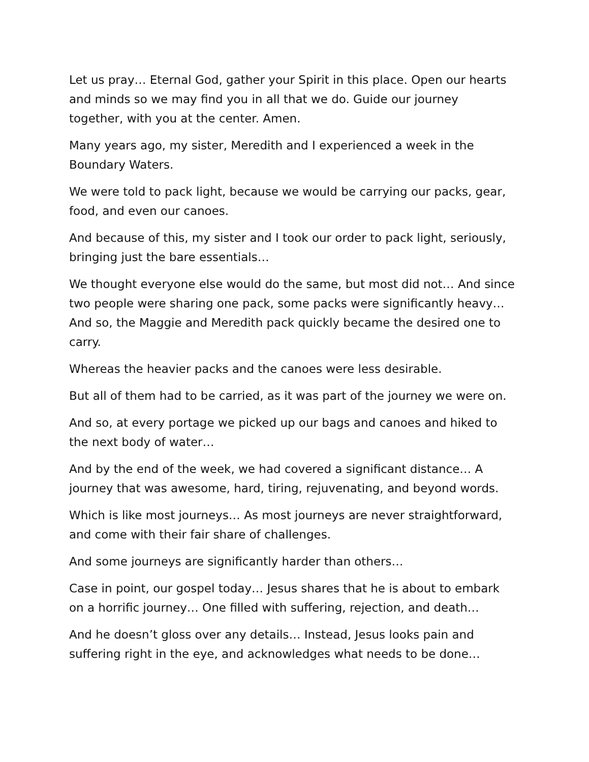Let us pray… Eternal God, gather your Spirit in this place. Open our hearts and minds so we may find you in all that we do. Guide our journey together, with you at the center. Amen.
Many years ago, my sister, Meredith and I experienced a week in the Boundary Waters.
We were told to pack light, because we would be carrying our packs, gear, food, and even our canoes.
And because of this, my sister and I took our order to pack light, seriously, bringing just the bare essentials…
We thought everyone else would do the same, but most did not… And since two people were sharing one pack, some packs were significantly heavy… And so, the Maggie and Meredith pack quickly became the desired one to carry.
Whereas the heavier packs and the canoes were less desirable.
But all of them had to be carried, as it was part of the journey we were on.
And so, at every portage we picked up our bags and canoes and hiked to the next body of water…
And by the end of the week, we had covered a significant distance… A journey that was awesome, hard, tiring, rejuvenating, and beyond words.
Which is like most journeys… As most journeys are never straightforward, and come with their fair share of challenges.
And some journeys are significantly harder than others…
Case in point, our gospel today… Jesus shares that he is about to embark on a horrific journey… One filled with suffering, rejection, and death…
And he doesn’t gloss over any details… Instead, Jesus looks pain and suffering right in the eye, and acknowledges what needs to be done…